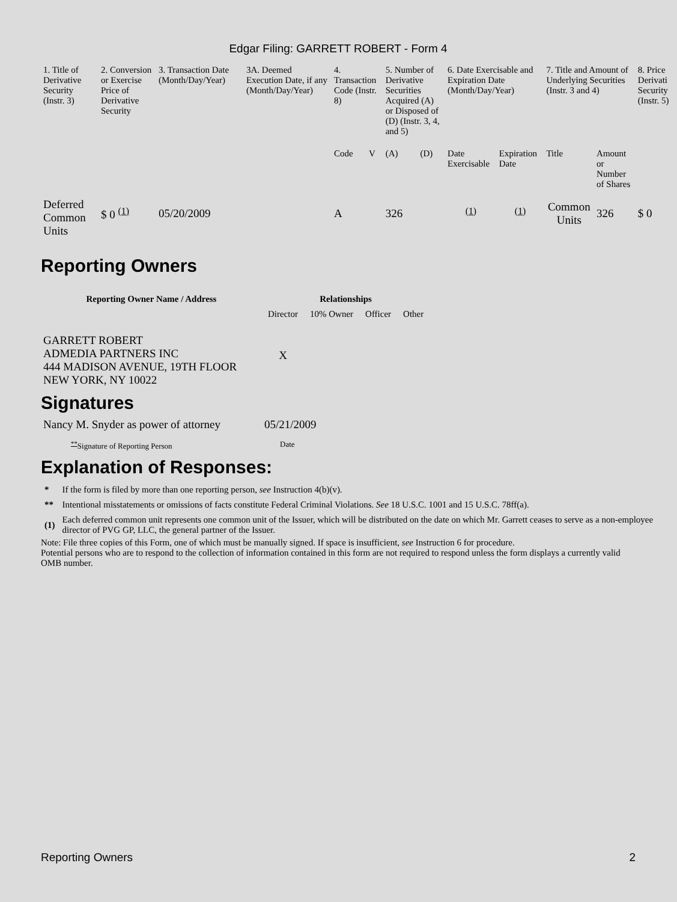Edgar Filing: GARRETT ROBERT - Form 4
| 1. Title of Derivative Security (Instr. 3) | 2. Conversion or Exercise Price of Derivative Security | 3. Transaction Date (Month/Day/Year) | 3A. Deemed Execution Date, if any (Month/Day/Year) | 4. Transaction Code (Instr. 8) | | 5. Number of Derivative Securities Acquired (A) or Disposed of (D) (Instr. 3, 4, and 5) | | 6. Date Exercisable and Expiration Date (Month/Day/Year) | | 7. Title and Amount of Underlying Securities (Instr. 3 and 4) | | 8. Price Derivati Security (Instr. 5) |
| --- | --- | --- | --- | --- | --- | --- | --- | --- | --- | --- | --- | --- |
| | | | | Code | V | (A) | (D) | Date Exercisable | Expiration Date | Title | Amount or Number of Shares | |
| Deferred Common Units | $ 0 <sup>(1)</sup> | 05/20/2009 | | A | | 326 | | <sup>(1)</sup> | <sup>(1)</sup> | Common Units | 326 | $ 0 |
Reporting Owners
| Reporting Owner Name / Address | Relationships | | | |
| --- | --- | --- | --- | --- |
| | Director | 10% Owner | Officer | Other |
| GARRETT ROBERT ADMEDIA PARTNERS INC 444 MADISON AVENUE, 19TH FLOOR NEW YORK, NY 10022 | X | | | |
Signatures
| Nancy M. Snyder as power of attorney | 05/21/2009 |
| <sup>**</sup> Signature of Reporting Person | Date |
Explanation of Responses:
| * | If the form is filed by more than one reporting person, see Instruction 4(b)(v). |
| ** | Intentional misstatements or omissions of facts constitute Federal Criminal Violations. See 18 U.S.C. 1001 and 15 U.S.C. 78ff(a). |
| (1) | Each deferred common unit represents one common unit of the Issuer, which will be distributed on the date on which Mr. Garrett ceases to serve as a non-employee director of PVG GP, LLC, the general partner of the Issuer. |
Note: File three copies of this Form, one of which must be manually signed. If space is insufficient, see Instruction 6 for procedure.
Potential persons who are to respond to the collection of information contained in this form are not required to respond unless the form displays a currently valid OMB number.
Reporting Owners 2